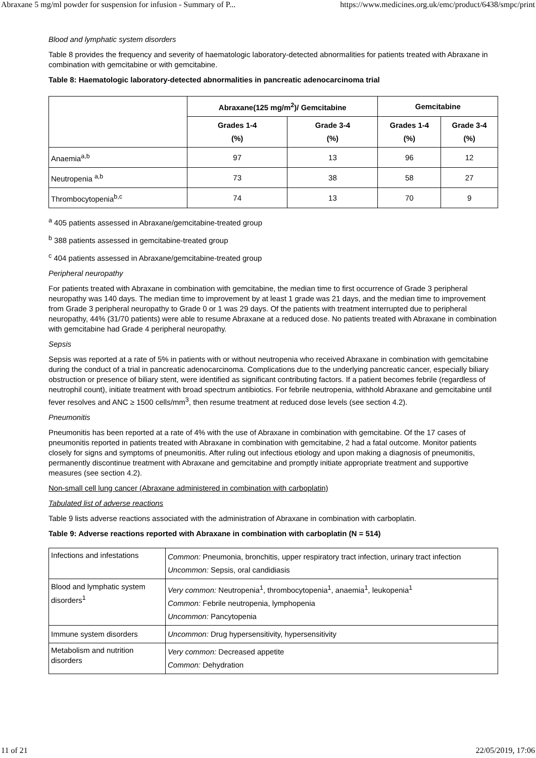Abraxane 5 mg/ml powder for suspension for infusion - Summary of P... https://www.medicines.org.uk/emc/product/6438/smpc/print
Blood and lymphatic system disorders
Table 8 provides the frequency and severity of haematologic laboratory-detected abnormalities for patients treated with Abraxane in combination with gemcitabine or with gemcitabine.
Table 8: Haematologic laboratory-detected abnormalities in pancreatic adenocarcinoma trial
| | Abraxane(125 mg/m<sup>2</sup>)/ Gemcitabine | | Gemcitabine | |
| --- | --- | --- | --- | --- |
| | Grades 1-4 (%) | Grade 3-4 (%) | Grades 1-4 (%) | Grade 3-4 (%) |
| Anaemia<sup>a,b</sup> | 97 | 13 | 96 | 12 |
| Neutropenia <sup>a,b</sup> | 73 | 38 | 58 | 27 |
| Thrombocytopenia<sup>b,c</sup> | 74 | 13 | 70 | 9 |
<sup>a</sup> 405 patients assessed in Abraxane/gemcitabine-treated group
<sup>b</sup> 388 patients assessed in gemcitabine-treated group
<sup>c</sup> 404 patients assessed in Abraxane/gemcitabine-treated group
Peripheral neuropathy
For patients treated with Abraxane in combination with gemcitabine, the median time to first occurrence of Grade 3 peripheral neuropathy was 140 days. The median time to improvement by at least 1 grade was 21 days, and the median time to improvement from Grade 3 peripheral neuropathy to Grade 0 or 1 was 29 days. Of the patients with treatment interrupted due to peripheral neuropathy, 44% (31/70 patients) were able to resume Abraxane at a reduced dose. No patients treated with Abraxane in combination with gemcitabine had Grade 4 peripheral neuropathy.
Sepsis
Sepsis was reported at a rate of 5% in patients with or without neutropenia who received Abraxane in combination with gemcitabine during the conduct of a trial in pancreatic adenocarcinoma. Complications due to the underlying pancreatic cancer, especially biliary obstruction or presence of biliary stent, were identified as significant contributing factors. If a patient becomes febrile (regardless of neutrophil count), initiate treatment with broad spectrum antibiotics. For febrile neutropenia, withhold Abraxane and gemcitabine until fever resolves and ANC ≥ 1500 cells/mm<sup>3</sup>, then resume treatment at reduced dose levels (see section 4.2).
Pneumonitis
Pneumonitis has been reported at a rate of 4% with the use of Abraxane in combination with gemcitabine. Of the 17 cases of pneumonitis reported in patients treated with Abraxane in combination with gemcitabine, 2 had a fatal outcome. Monitor patients closely for signs and symptoms of pneumonitis. After ruling out infectious etiology and upon making a diagnosis of pneumonitis, permanently discontinue treatment with Abraxane and gemcitabine and promptly initiate appropriate treatment and supportive measures (see section 4.2).
Non-small cell lung cancer (Abraxane administered in combination with carboplatin)
Tabulated list of adverse reactions
Table 9 lists adverse reactions associated with the administration of Abraxane in combination with carboplatin.
Table 9: Adverse reactions reported with Abraxane in combination with carboplatin (N = 514)
| Infections and infestations | Common: Pneumonia, bronchitis, upper respiratory tract infection, urinary tract infection Uncommon: Sepsis, oral candidiasis |
| Blood and lymphatic system disorders<sup>1</sup> | Very common: Neutropenia<sup>1</sup>, thrombocytopenia<sup>1</sup>, anaemia<sup>1</sup>, leukopenia<sup>1</sup> Common: Febrile neutropenia, lymphopenia Uncommon: Pancytopenia |
| Immune system disorders | Uncommon: Drug hypersensitivity, hypersensitivity |
| Metabolism and nutrition disorders | Very common: Decreased appetite Common: Dehydration |
11 of 21 22/05/2019, 17:06